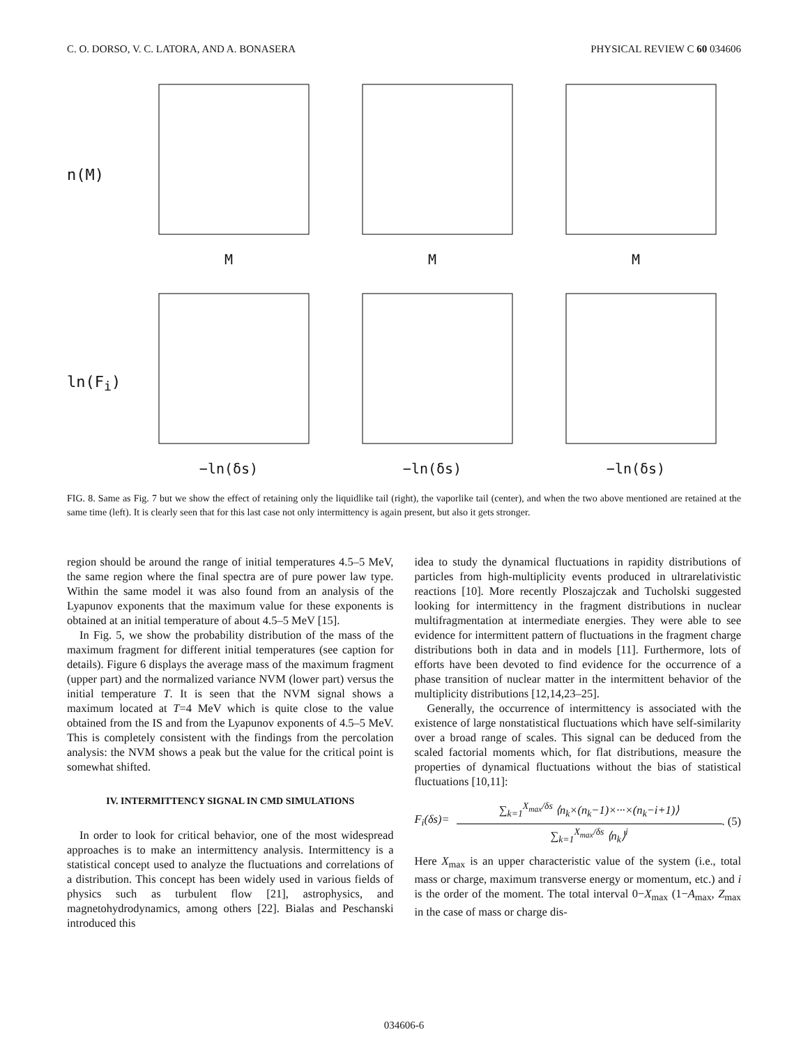C. O. DORSO, V. C. LATORA, AND A. BONASERA PHYSICAL REVIEW C 60 034606
n(M) M M M
ln(F<sub>i</sub>) −ln(δs) −ln(δs) −ln(δs)
FIG. 8. Same as Fig. 7 but we show the effect of retaining only the liquidlike tail (right), the vaporlike tail (center), and when the two above mentioned are retained at the same time (left). It is clearly seen that for this last case not only intermittency is again present, but also it gets stronger.
region should be around the range of initial temperatures 4.5–5 MeV, the same region where the final spectra are of pure power law type. Within the same model it was also found from an analysis of the Lyapunov exponents that the maximum value for these exponents is obtained at an initial temperature of about 4.5–5 MeV [15].
In Fig. 5, we show the probability distribution of the mass of the maximum fragment for different initial temperatures (see caption for details). Figure 6 displays the average mass of the maximum fragment (upper part) and the normalized variance NVM (lower part) versus the initial temperature T. It is seen that the NVM signal shows a maximum located at T=4 MeV which is quite close to the value obtained from the IS and from the Lyapunov exponents of 4.5–5 MeV. This is completely consistent with the findings from the percolation analysis: the NVM shows a peak but the value for the critical point is somewhat shifted.
IV. INTERMITTENCY SIGNAL IN CMD SIMULATIONS
In order to look for critical behavior, one of the most widespread approaches is to make an intermittency analysis. Intermittency is a statistical concept used to analyze the fluctuations and correlations of a distribution. This concept has been widely used in various fields of physics such as turbulent flow [21], astrophysics, and magnetohydrodynamics, among others [22]. Bialas and Peschanski introduced this
idea to study the dynamical fluctuations in rapidity distributions of particles from high-multiplicity events produced in ultrarelativistic reactions [10]. More recently Ploszajczak and Tucholski suggested looking for intermittency in the fragment distributions in nuclear multifragmentation at intermediate energies. They were able to see evidence for intermittent pattern of fluctuations in the fragment charge distributions both in data and in models [11]. Furthermore, lots of efforts have been devoted to find evidence for the occurrence of a phase transition of nuclear matter in the intermittent behavior of the multiplicity distributions [12,14,23–25].
Generally, the occurrence of intermittency is associated with the existence of large nonstatistical fluctuations which have self-similarity over a broad range of scales. This signal can be deduced from the scaled factorial moments which, for flat distributions, measure the properties of dynamical fluctuations without the bias of statistical fluctuations [10,11]:
F<sub>i</sub>(δs)=
∑<sub>k=1</sub><sup>X<sub>max</sub>/δs</sup> ⟨n<sub>k</sub>×(n<sub>k</sub>−1)×···×(n<sub>k</sub>−i+1)⟩
∑<sub>k=1</sub><sup>X<sub>max</sub>/δs</sup> ⟨n<sub>k</sub>⟩<sup>i</sup>
. (5)
Here X<sub>max</sub> is an upper characteristic value of the system (i.e., total mass or charge, maximum transverse energy or momentum, etc.) and i is the order of the moment. The total interval 0−X<sub>max</sub> (1−A<sub>max</sub>, Z<sub>max</sub> in the case of mass or charge dis-
034606-6